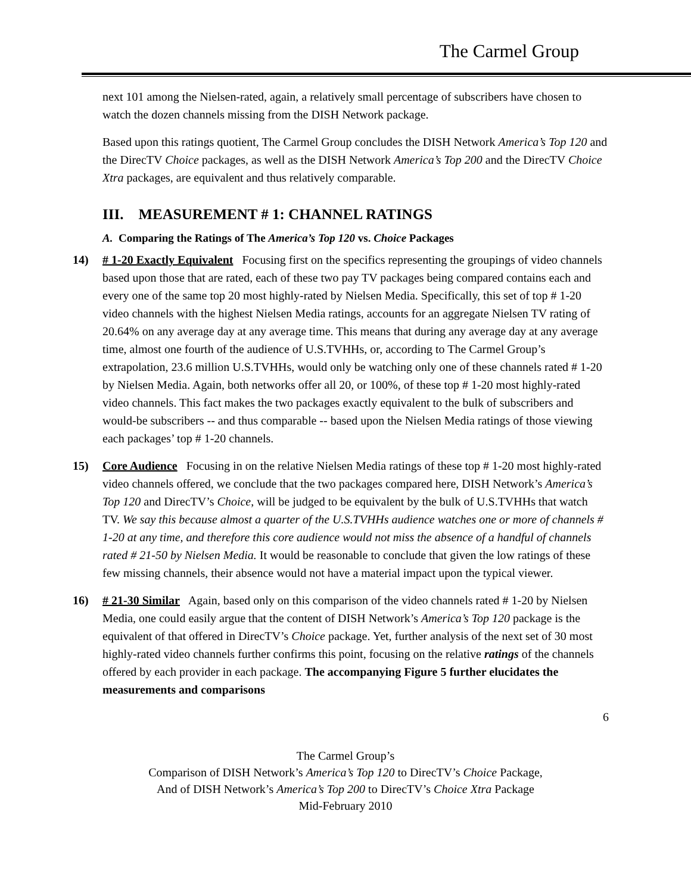The Carmel Group
next 101 among the Nielsen-rated, again, a relatively small percentage of subscribers have chosen to watch the dozen channels missing from the DISH Network package.
Based upon this ratings quotient, The Carmel Group concludes the DISH Network America’s Top 120 and the DirecTV Choice packages, as well as the DISH Network America’s Top 200 and the DirecTV Choice Xtra packages, are equivalent and thus relatively comparable.
III. MEASUREMENT # 1: CHANNEL RATINGS
A. Comparing the Ratings of The America’s Top 120 vs. Choice Packages
14) # 1-20 Exactly Equivalent Focusing first on the specifics representing the groupings of video channels based upon those that are rated, each of these two pay TV packages being compared contains each and every one of the same top 20 most highly-rated by Nielsen Media. Specifically, this set of top # 1-20 video channels with the highest Nielsen Media ratings, accounts for an aggregate Nielsen TV rating of 20.64% on any average day at any average time. This means that during any average day at any average time, almost one fourth of the audience of U.S.TVHHs, or, according to The Carmel Group’s extrapolation, 23.6 million U.S.TVHHs, would only be watching only one of these channels rated # 1-20 by Nielsen Media. Again, both networks offer all 20, or 100%, of these top # 1-20 most highly-rated video channels. This fact makes the two packages exactly equivalent to the bulk of subscribers and would-be subscribers -- and thus comparable -- based upon the Nielsen Media ratings of those viewing each packages’ top # 1-20 channels.
15) Core Audience Focusing in on the relative Nielsen Media ratings of these top # 1-20 most highly-rated video channels offered, we conclude that the two packages compared here, DISH Network’s America’s Top 120 and DirecTV’s Choice, will be judged to be equivalent by the bulk of U.S.TVHHs that watch TV. We say this because almost a quarter of the U.S.TVHHs audience watches one or more of channels # 1-20 at any time, and therefore this core audience would not miss the absence of a handful of channels rated # 21-50 by Nielsen Media. It would be reasonable to conclude that given the low ratings of these few missing channels, their absence would not have a material impact upon the typical viewer.
16) # 21-30 Similar Again, based only on this comparison of the video channels rated # 1-20 by Nielsen Media, one could easily argue that the content of DISH Network’s America’s Top 120 package is the equivalent of that offered in DirecTV’s Choice package. Yet, further analysis of the next set of 30 most highly-rated video channels further confirms this point, focusing on the relative ratings of the channels offered by each provider in each package. The accompanying Figure 5 further elucidates the measurements and comparisons
6
The Carmel Group’s
Comparison of DISH Network’s America’s Top 120 to DirecTV’s Choice Package,
And of DISH Network’s America’s Top 200 to DirecTV’s Choice Xtra Package
Mid-February 2010